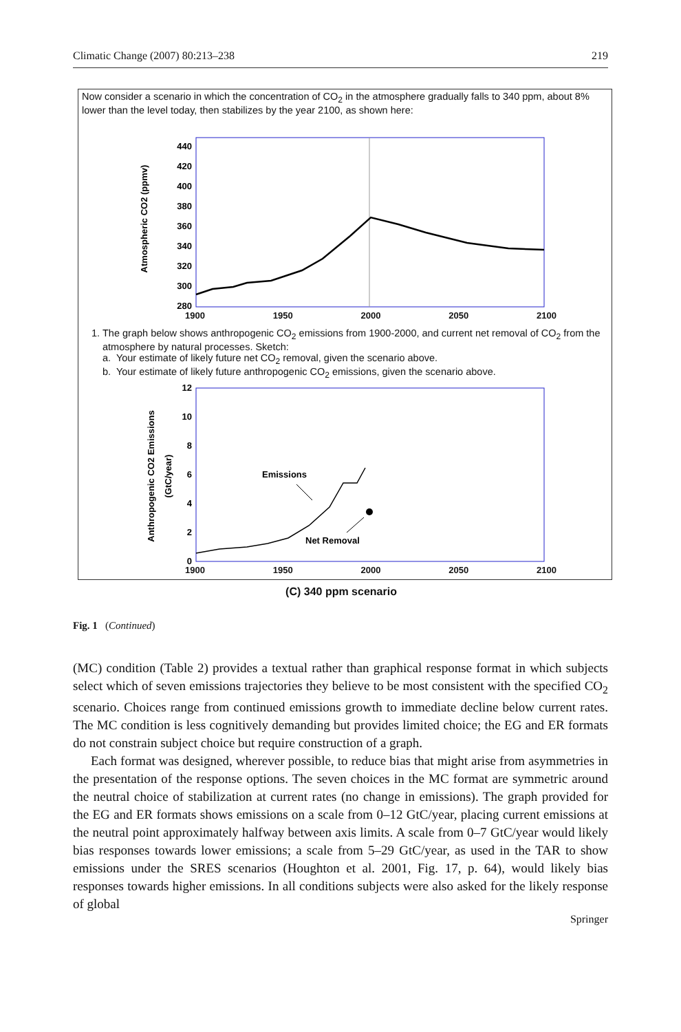Climatic Change (2007) 80:213–238 219
Now consider a scenario in which the concentration of CO<sub>2</sub> in the atmosphere gradually falls to 340 ppm, about 8% lower than the level today, then stabilizes by the year 2100, as shown here:
Atmospheric CO2 (ppmv)
440
420
400
380
360
340
320
300
280
1900 1950 2000 2050 2100
1. The graph below shows anthropogenic CO<sub>2</sub> emissions from 1900-2000, and current net removal of CO<sub>2</sub> from the atmosphere by natural processes. Sketch:
a. Your estimate of likely future net CO<sub>2</sub> removal, given the scenario above.
b. Your estimate of likely future anthropogenic CO<sub>2</sub> emissions, given the scenario above.
Anthropogenic CO2 Emissions
(GtC/year)
12
10
8
6
4
2
0
Emissions
Net Removal
1900 1950 2000 2050 2100
(C) 340 ppm scenario
Fig. 1 (Continued)
(MC) condition (Table 2) provides a textual rather than graphical response format in which subjects select which of seven emissions trajectories they believe to be most consistent with the specified CO<sub>2</sub> scenario. Choices range from continued emissions growth to immediate decline below current rates. The MC condition is less cognitively demanding but provides limited choice; the EG and ER formats do not constrain subject choice but require construction of a graph.
Each format was designed, wherever possible, to reduce bias that might arise from asymmetries in the presentation of the response options. The seven choices in the MC format are symmetric around the neutral choice of stabilization at current rates (no change in emissions). The graph provided for the EG and ER formats shows emissions on a scale from 0–12 GtC/year, placing current emissions at the neutral point approximately halfway between axis limits. A scale from 0–7 GtC/year would likely bias responses towards lower emissions; a scale from 5–29 GtC/year, as used in the TAR to show emissions under the SRES scenarios (Houghton et al. 2001, Fig. 17, p. 64), would likely bias responses towards higher emissions. In all conditions subjects were also asked for the likely response of global
Springer